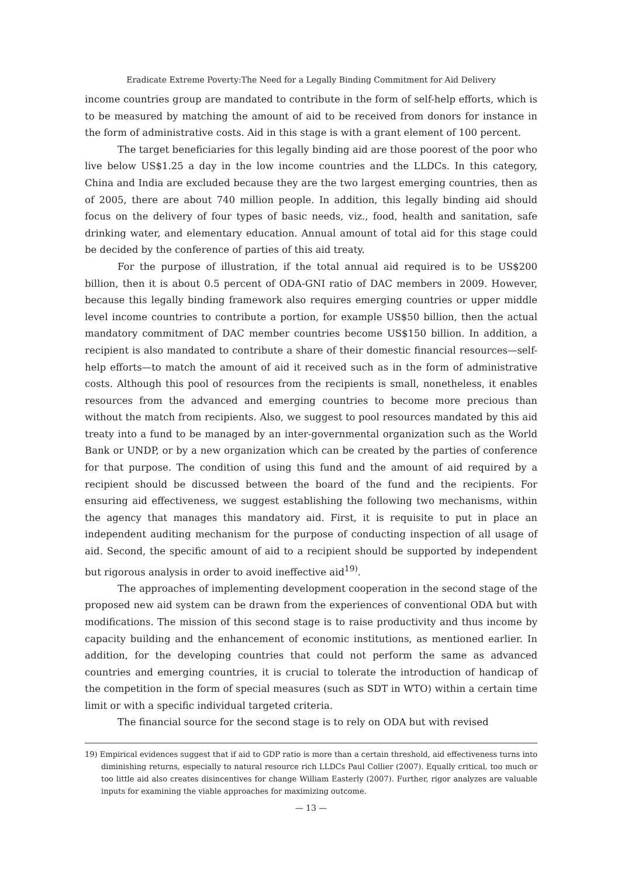Eradicate Extreme Poverty:The Need for a Legally Binding Commitment for Aid Delivery
income countries group are mandated to contribute in the form of self-help efforts, which is to be measured by matching the amount of aid to be received from donors for instance in the form of administrative costs. Aid in this stage is with a grant element of 100 percent.
The target beneficiaries for this legally binding aid are those poorest of the poor who live below US$1.25 a day in the low income countries and the LLDCs. In this category, China and India are excluded because they are the two largest emerging countries, then as of 2005, there are about 740 million people. In addition, this legally binding aid should focus on the delivery of four types of basic needs, viz., food, health and sanitation, safe drinking water, and elementary education. Annual amount of total aid for this stage could be decided by the conference of parties of this aid treaty.
For the purpose of illustration, if the total annual aid required is to be US$200 billion, then it is about 0.5 percent of ODA-GNI ratio of DAC members in 2009. However, because this legally binding framework also requires emerging countries or upper middle level income countries to contribute a portion, for example US$50 billion, then the actual mandatory commitment of DAC member countries become US$150 billion. In addition, a recipient is also mandated to contribute a share of their domestic financial resources—self-help efforts—to match the amount of aid it received such as in the form of administrative costs. Although this pool of resources from the recipients is small, nonetheless, it enables resources from the advanced and emerging countries to become more precious than without the match from recipients. Also, we suggest to pool resources mandated by this aid treaty into a fund to be managed by an inter-governmental organization such as the World Bank or UNDP, or by a new organization which can be created by the parties of conference for that purpose. The condition of using this fund and the amount of aid required by a recipient should be discussed between the board of the fund and the recipients. For ensuring aid effectiveness, we suggest establishing the following two mechanisms, within the agency that manages this mandatory aid. First, it is requisite to put in place an independent auditing mechanism for the purpose of conducting inspection of all usage of aid. Second, the specific amount of aid to a recipient should be supported by independent but rigorous analysis in order to avoid ineffective aid<sup>19)</sup>.
The approaches of implementing development cooperation in the second stage of the proposed new aid system can be drawn from the experiences of conventional ODA but with modifications. The mission of this second stage is to raise productivity and thus income by capacity building and the enhancement of economic institutions, as mentioned earlier. In addition, for the developing countries that could not perform the same as advanced countries and emerging countries, it is crucial to tolerate the introduction of handicap of the competition in the form of special measures (such as SDT in WTO) within a certain time limit or with a specific individual targeted criteria.
The financial source for the second stage is to rely on ODA but with revised
19) Empirical evidences suggest that if aid to GDP ratio is more than a certain threshold, aid effectiveness turns into diminishing returns, especially to natural resource rich LLDCs Paul Collier (2007). Equally critical, too much or too little aid also creates disincentives for change William Easterly (2007). Further, rigor analyzes are valuable inputs for examining the viable approaches for maximizing outcome.
— 13 —